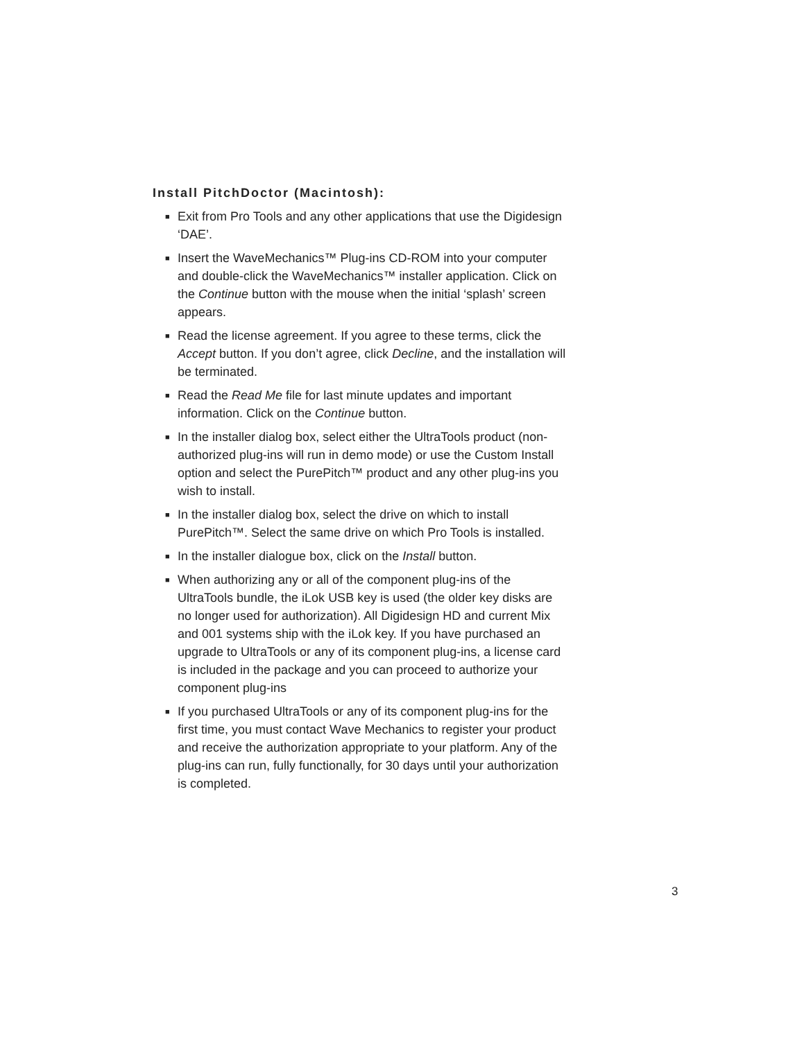Install PitchDoctor (Macintosh):
■ Exit from Pro Tools and any other applications that use the Digidesign ‘DAE’.
■ Insert the WaveMechanics™ Plug-ins CD-ROM into your computer and double-click the WaveMechanics™ installer application. Click on the Continue button with the mouse when the initial ‘splash’ screen appears.
■ Read the license agreement. If you agree to these terms, click the Accept button. If you don’t agree, click Decline, and the installation will be terminated.
■ Read the Read Me file for last minute updates and important information. Click on the Continue button.
■ In the installer dialog box, select either the UltraTools product (non-authorized plug-ins will run in demo mode) or use the Custom Install option and select the PurePitch™ product and any other plug-ins you wish to install.
■ In the installer dialog box, select the drive on which to install PurePitch™. Select the same drive on which Pro Tools is installed.
■ In the installer dialogue box, click on the Install button.
■ When authorizing any or all of the component plug-ins of the UltraTools bundle, the iLok USB key is used (the older key disks are no longer used for authorization). All Digidesign HD and current Mix and 001 systems ship with the iLok key. If you have purchased an upgrade to UltraTools or any of its component plug-ins, a license card is included in the package and you can proceed to authorize your component plug-ins
■ If you purchased UltraTools or any of its component plug-ins for the first time, you must contact Wave Mechanics to register your product and receive the authorization appropriate to your platform. Any of the plug-ins can run, fully functionally, for 30 days until your authorization is completed.
3